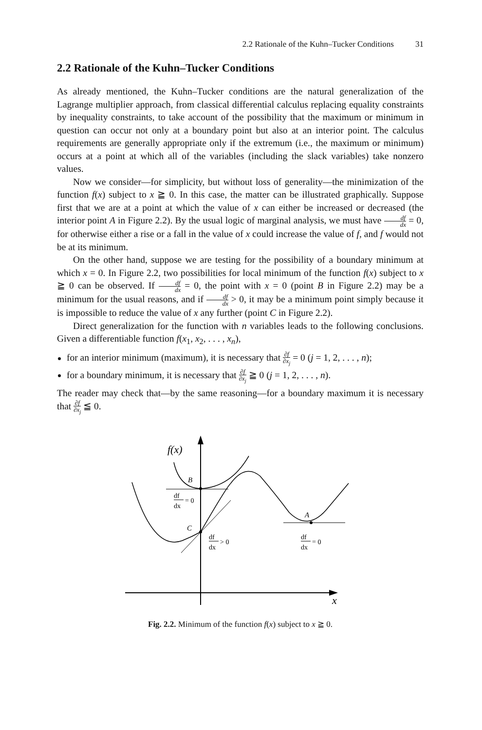2.2 Rationale of the Kuhn–Tucker Conditions 31
2.2 Rationale of the Kuhn–Tucker Conditions
As already mentioned, the Kuhn–Tucker conditions are the natural generalization of the Lagrange multiplier approach, from classical differential calculus replacing equality constraints by inequality constraints, to take account of the possibility that the maximum or minimum in question can occur not only at a boundary point but also at an interior point. The calculus requirements are generally appropriate only if the extremum (i.e., the maximum or minimum) occurs at a point at which all of the variables (including the slack variables) take nonzero values.
Now we consider—for simplicity, but without loss of generality—the minimization of the function f(x) subject to x ≧ 0. In this case, the matter can be illustrated graphically. Suppose first that we are at a point at which the value of x can either be increased or decreased (the interior point A in Figure 2.2). By the usual logic of marginal analysis, we must have df dx = 0, for otherwise either a rise or a fall in the value of x could increase the value of f, and f would not be at its minimum.
On the other hand, suppose we are testing for the possibility of a boundary minimum at which x = 0. In Figure 2.2, two possibilities for local minimum of the function f(x) subject to x ≧ 0 can be observed. If df dx = 0, the point with x = 0 (point B in Figure 2.2) may be a minimum for the usual reasons, and if df dx > 0, it may be a minimum point simply because it is impossible to reduce the value of x any further (point C in Figure 2.2).
Direct generalization for the function with n variables leads to the following conclusions. Given a differentiable function f(x<sub>1</sub>, x<sub>2</sub>, . . . , x<sub>n</sub>),
for an interior minimum (maximum), it is necessary that ∂f ∂x<sub>j</sub> = 0 (j = 1, 2, . . . , n);
for a boundary minimum, it is necessary that ∂f ∂x<sub>j</sub> ≧ 0 (j = 1, 2, . . . , n).
The reader may check that—by the same reasoning—for a boundary maximum it is necessary that ∂f ∂x<sub>j</sub> ≦ 0.
f(x)
x
B
C
A
df
dx
= 0
df
dx
> 0
df
dx
= 0
Fig. 2.2. Minimum of the function f(x) subject to x ≧ 0.